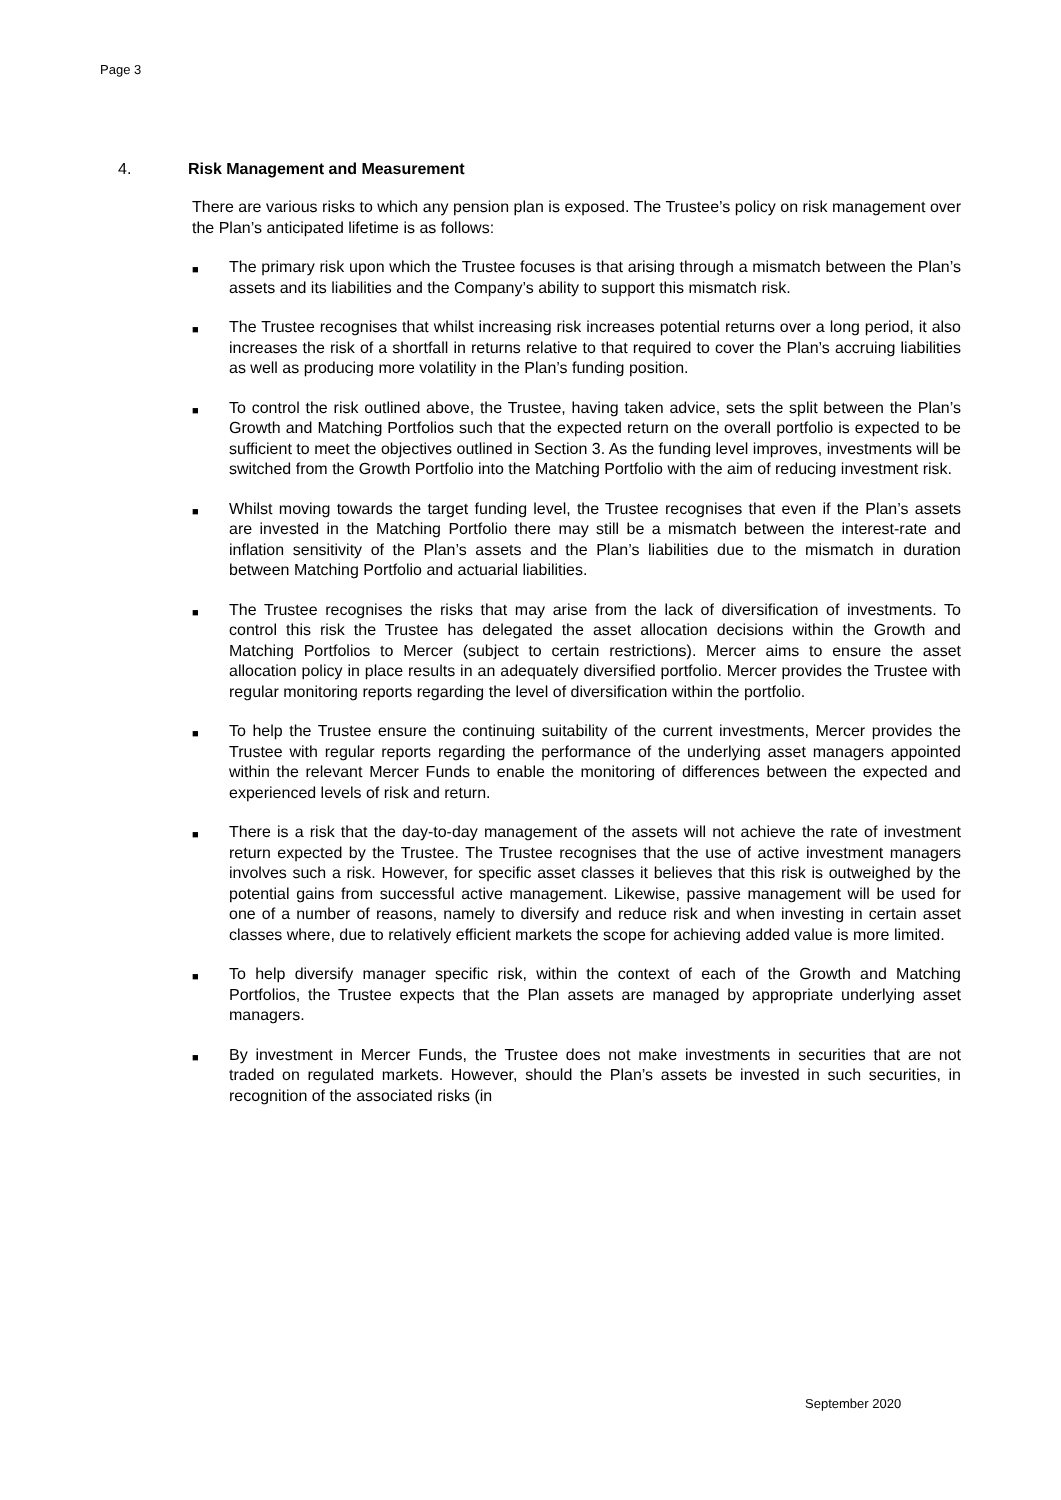Page 3
4. Risk Management and Measurement
There are various risks to which any pension plan is exposed. The Trustee’s policy on risk management over the Plan’s anticipated lifetime is as follows:
■ The primary risk upon which the Trustee focuses is that arising through a mismatch between the Plan’s assets and its liabilities and the Company’s ability to support this mismatch risk.
■ The Trustee recognises that whilst increasing risk increases potential returns over a long period, it also increases the risk of a shortfall in returns relative to that required to cover the Plan’s accruing liabilities as well as producing more volatility in the Plan’s funding position.
■ To control the risk outlined above, the Trustee, having taken advice, sets the split between the Plan’s Growth and Matching Portfolios such that the expected return on the overall portfolio is expected to be sufficient to meet the objectives outlined in Section 3. As the funding level improves, investments will be switched from the Growth Portfolio into the Matching Portfolio with the aim of reducing investment risk.
■ Whilst moving towards the target funding level, the Trustee recognises that even if the Plan’s assets are invested in the Matching Portfolio there may still be a mismatch between the interest-rate and inflation sensitivity of the Plan’s assets and the Plan’s liabilities due to the mismatch in duration between Matching Portfolio and actuarial liabilities.
■ The Trustee recognises the risks that may arise from the lack of diversification of investments. To control this risk the Trustee has delegated the asset allocation decisions within the Growth and Matching Portfolios to Mercer (subject to certain restrictions). Mercer aims to ensure the asset allocation policy in place results in an adequately diversified portfolio. Mercer provides the Trustee with regular monitoring reports regarding the level of diversification within the portfolio.
■ To help the Trustee ensure the continuing suitability of the current investments, Mercer provides the Trustee with regular reports regarding the performance of the underlying asset managers appointed within the relevant Mercer Funds to enable the monitoring of differences between the expected and experienced levels of risk and return.
■ There is a risk that the day-to-day management of the assets will not achieve the rate of investment return expected by the Trustee. The Trustee recognises that the use of active investment managers involves such a risk. However, for specific asset classes it believes that this risk is outweighed by the potential gains from successful active management. Likewise, passive management will be used for one of a number of reasons, namely to diversify and reduce risk and when investing in certain asset classes where, due to relatively efficient markets the scope for achieving added value is more limited.
■ To help diversify manager specific risk, within the context of each of the Growth and Matching Portfolios, the Trustee expects that the Plan assets are managed by appropriate underlying asset managers.
■ By investment in Mercer Funds, the Trustee does not make investments in securities that are not traded on regulated markets. However, should the Plan’s assets be invested in such securities, in recognition of the associated risks (in
September 2020